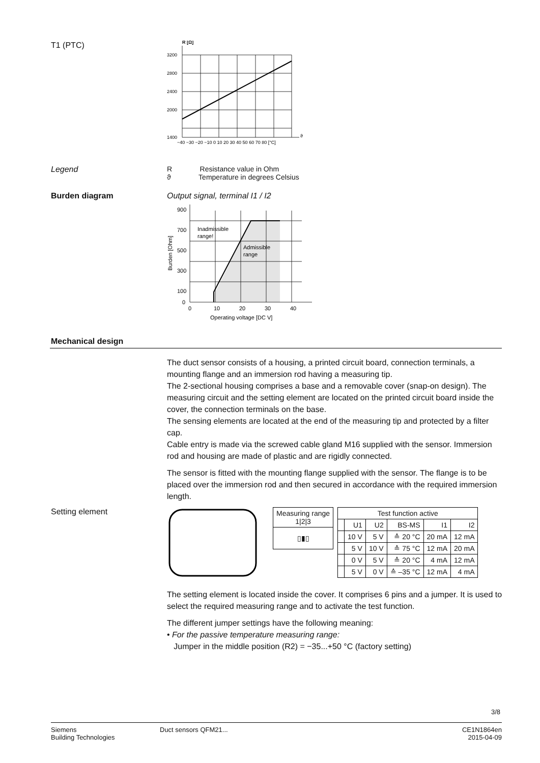T1 (PTC)
R [Ω]
3200
2800
2400
2000
1400
−40 −30 −20 −10 0 10 20 30 40 50 60 70 80 [°C]
ϑ
Legend R Resistance value in Ohm
ϑ Temperature in degrees Celsius
Burden diagram Output signal, terminal I1 / I2
Inadmissible
range!
Admissible
range
900
700
500
300
100
0
0
10
20
30
40
Operating voltage [DC V]
Burden [Ohm]
Mechanical design
The duct sensor consists of a housing, a printed circuit board, connection terminals, a mounting flange and an immersion rod having a measuring tip.
The 2-sectional housing comprises a base and a removable cover (snap-on design). The measuring circuit and the setting element are located on the printed circuit board inside the cover, the connection terminals on the base.
The sensing elements are located at the end of the measuring tip and protected by a filter cap.
Cable entry is made via the screwed cable gland M16 supplied with the sensor. Immersion rod and housing are made of plastic and are rigidly connected.
The sensor is fitted with the mounting flange supplied with the sensor. The flange is to be placed over the immersion rod and then secured in accordance with the required immersion length.
Setting element
| Measuring range 1/2/3 |
| ▯▮▯ |
| Test function active | | | | | |
| --- | --- | --- | --- | --- | --- |
| | U1 | U2 | BS-MS | I1 | I2 |
| | 10 V | 5 V | ≙ 20 °C | 20 mA | 12 mA |
| | 5 V | 10 V | ≙ 75 °C | 12 mA | 20 mA |
| | 0 V | 5 V | ≙ 20 °C | 4 mA | 12 mA |
| | 5 V | 0 V | ≙ –35 °C | 12 mA | 4 mA |
The setting element is located inside the cover. It comprises 6 pins and a jumper. It is used to select the required measuring range and to activate the test function.
The different jumper settings have the following meaning:
• For the passive temperature measuring range:
Jumper in the middle position (R2) = −35...+50 °C (factory setting)
3/8
Siemens
Building Technologies
Duct sensors QFM21... CE1N1864en
2015-04-09